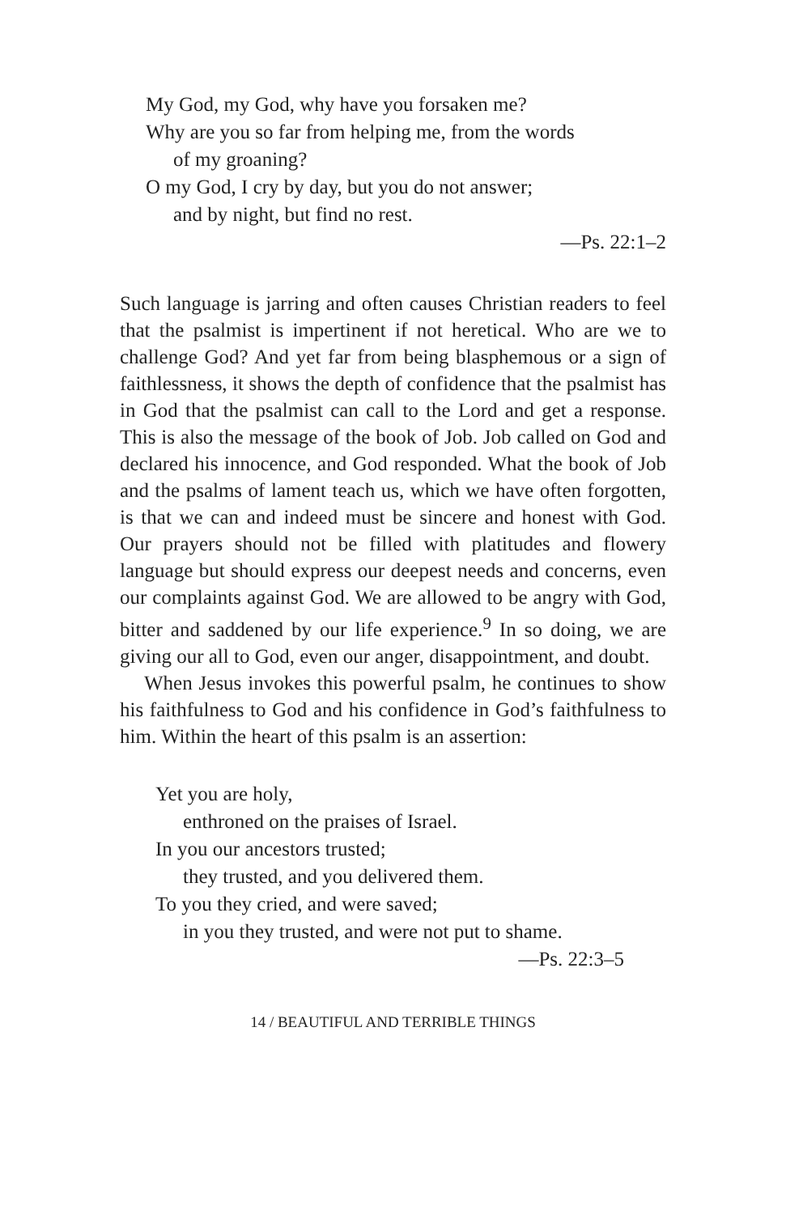My God, my God, why have you forsaken me?
Why are you so far from helping me, from the words
of my groaning?
O my God, I cry by day, but you do not answer;
and by night, but find no rest.
—Ps. 22:1–2
Such language is jarring and often causes Christian readers to feel that the psalmist is impertinent if not heretical. Who are we to challenge God? And yet far from being blasphemous or a sign of faithlessness, it shows the depth of confidence that the psalmist has in God that the psalmist can call to the Lord and get a response. This is also the message of the book of Job. Job called on God and declared his innocence, and God responded. What the book of Job and the psalms of lament teach us, which we have often forgotten, is that we can and indeed must be sincere and honest with God. Our prayers should not be filled with platitudes and flowery language but should express our deepest needs and concerns, even our complaints against God. We are allowed to be angry with God, bitter and saddened by our life experience.<sup>9</sup> In so doing, we are giving our all to God, even our anger, disappointment, and doubt.
When Jesus invokes this powerful psalm, he continues to show his faithfulness to God and his confidence in God’s faithfulness to him. Within the heart of this psalm is an assertion:
Yet you are holy,
enthroned on the praises of Israel.
In you our ancestors trusted;
they trusted, and you delivered them.
To you they cried, and were saved;
in you they trusted, and were not put to shame.
—Ps. 22:3–5
14 / BEAUTIFUL AND TERRIBLE THINGS